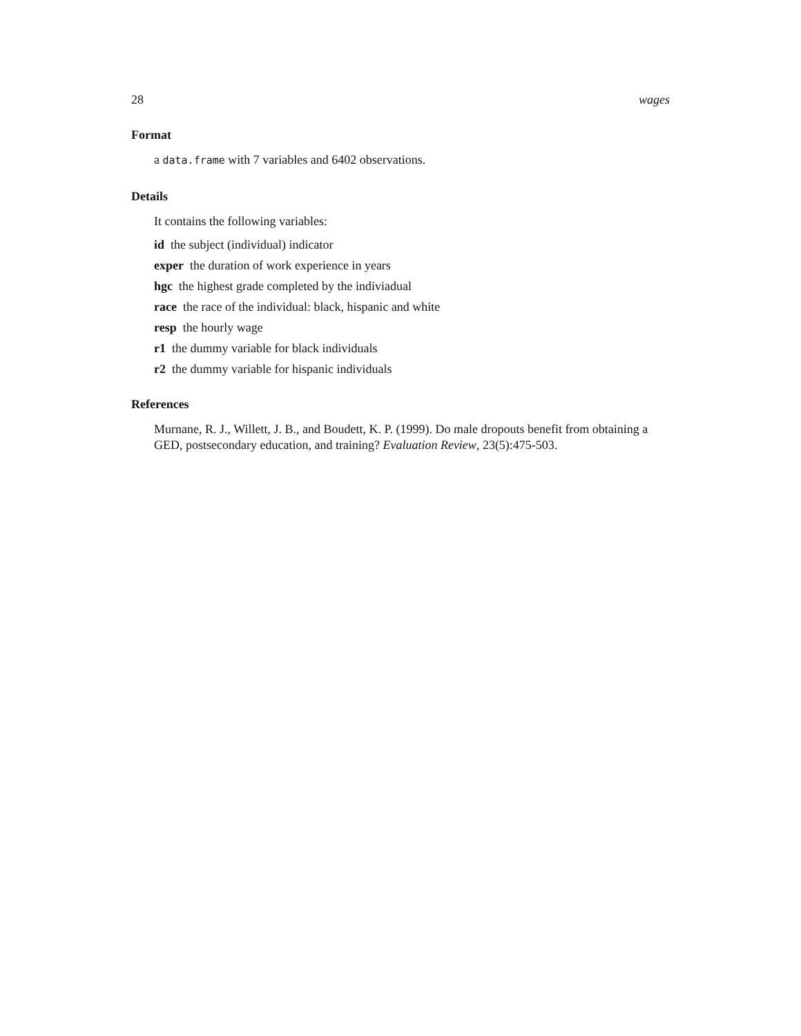28 wages
Format
a data.frame with 7 variables and 6402 observations.
Details
It contains the following variables:
id the subject (individual) indicator
exper the duration of work experience in years
hgc the highest grade completed by the indiviadual
race the race of the individual: black, hispanic and white
resp the hourly wage
r1 the dummy variable for black individuals
r2 the dummy variable for hispanic individuals
References
Murnane, R. J., Willett, J. B., and Boudett, K. P. (1999). Do male dropouts benefit from obtaining a GED, postsecondary education, and training? Evaluation Review, 23(5):475-503.